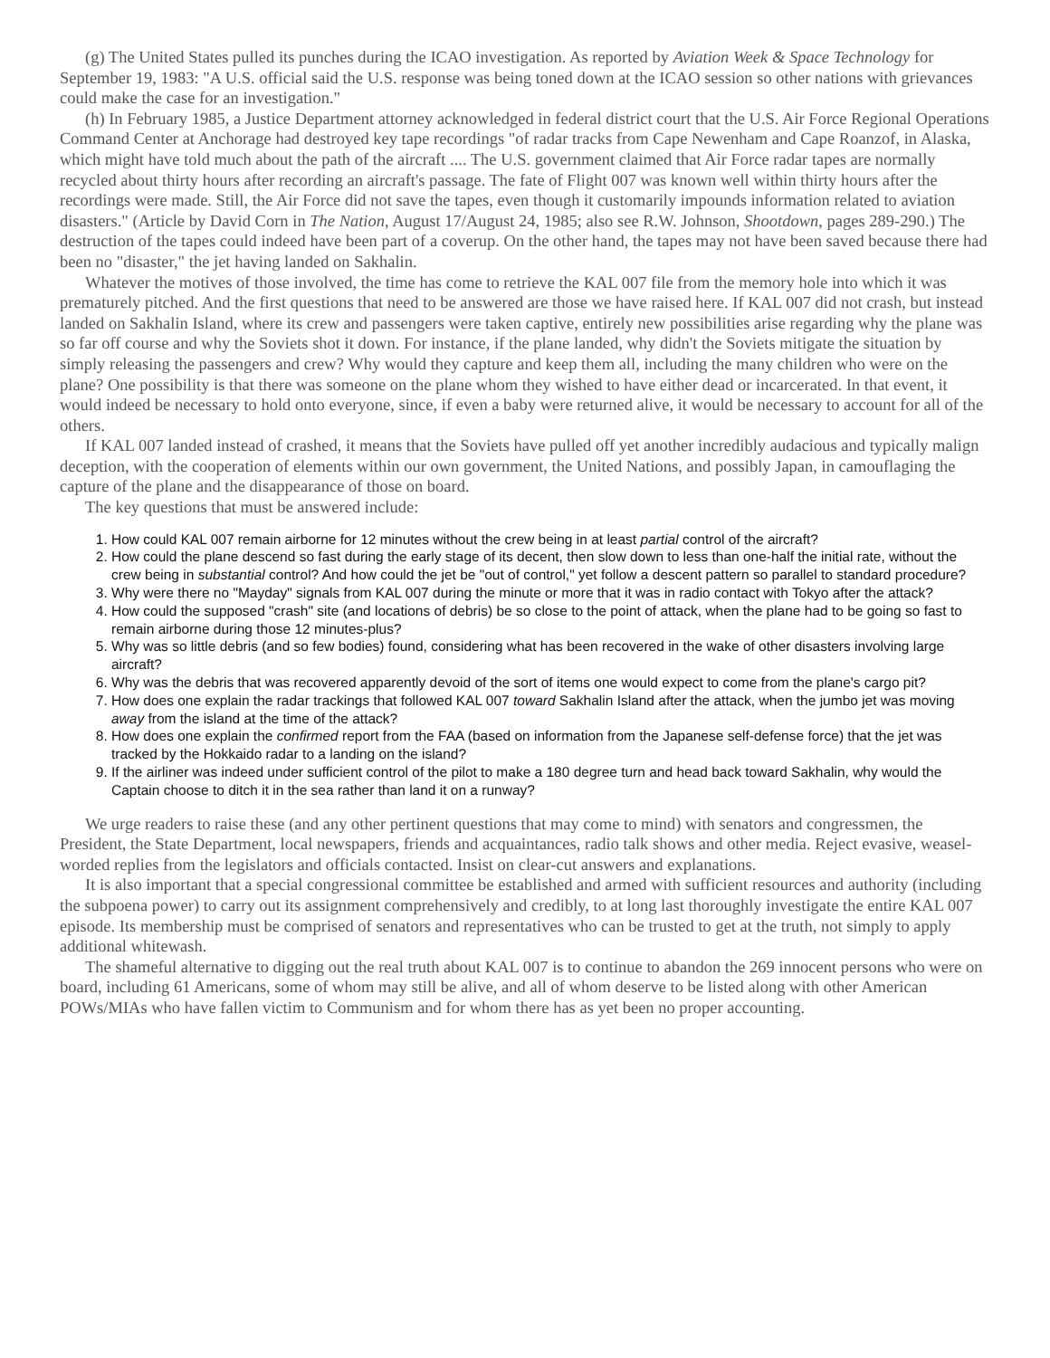(g) The United States pulled its punches during the ICAO investigation. As reported by Aviation Week & Space Technology for September 19, 1983: "A U.S. official said the U.S. response was being toned down at the ICAO session so other nations with grievances could make the case for an investigation."
(h) In February 1985, a Justice Department attorney acknowledged in federal district court that the U.S. Air Force Regional Operations Command Center at Anchorage had destroyed key tape recordings "of radar tracks from Cape Newenham and Cape Roanzof, in Alaska, which might have told much about the path of the aircraft .... The U.S. government claimed that Air Force radar tapes are normally recycled about thirty hours after recording an aircraft's passage. The fate of Flight 007 was known well within thirty hours after the recordings were made. Still, the Air Force did not save the tapes, even though it customarily impounds information related to aviation disasters." (Article by David Corn in The Nation, August 17/August 24, 1985; also see R.W. Johnson, Shootdown, pages 289-290.) The destruction of the tapes could indeed have been part of a coverup. On the other hand, the tapes may not have been saved because there had been no "disaster," the jet having landed on Sakhalin.
Whatever the motives of those involved, the time has come to retrieve the KAL 007 file from the memory hole into which it was prematurely pitched. And the first questions that need to be answered are those we have raised here. If KAL 007 did not crash, but instead landed on Sakhalin Island, where its crew and passengers were taken captive, entirely new possibilities arise regarding why the plane was so far off course and why the Soviets shot it down. For instance, if the plane landed, why didn't the Soviets mitigate the situation by simply releasing the passengers and crew? Why would they capture and keep them all, including the many children who were on the plane? One possibility is that there was someone on the plane whom they wished to have either dead or incarcerated. In that event, it would indeed be necessary to hold onto everyone, since, if even a baby were returned alive, it would be necessary to account for all of the others.
If KAL 007 landed instead of crashed, it means that the Soviets have pulled off yet another incredibly audacious and typically malign deception, with the cooperation of elements within our own government, the United Nations, and possibly Japan, in camouflaging the capture of the plane and the disappearance of those on board.
The key questions that must be answered include:
1. How could KAL 007 remain airborne for 12 minutes without the crew being in at least partial control of the aircraft?
2. How could the plane descend so fast during the early stage of its decent, then slow down to less than one-half the initial rate, without the crew being in substantial control? And how could the jet be "out of control," yet follow a descent pattern so parallel to standard procedure?
3. Why were there no "Mayday" signals from KAL 007 during the minute or more that it was in radio contact with Tokyo after the attack?
4. How could the supposed "crash" site (and locations of debris) be so close to the point of attack, when the plane had to be going so fast to remain airborne during those 12 minutes-plus?
5. Why was so little debris (and so few bodies) found, considering what has been recovered in the wake of other disasters involving large aircraft?
6. Why was the debris that was recovered apparently devoid of the sort of items one would expect to come from the plane's cargo pit?
7. How does one explain the radar trackings that followed KAL 007 toward Sakhalin Island after the attack, when the jumbo jet was moving away from the island at the time of the attack?
8. How does one explain the confirmed report from the FAA (based on information from the Japanese self-defense force) that the jet was tracked by the Hokkaido radar to a landing on the island?
9. If the airliner was indeed under sufficient control of the pilot to make a 180 degree turn and head back toward Sakhalin, why would the Captain choose to ditch it in the sea rather than land it on a runway?
We urge readers to raise these (and any other pertinent questions that may come to mind) with senators and congressmen, the President, the State Department, local newspapers, friends and acquaintances, radio talk shows and other media. Reject evasive, weasel-worded replies from the legislators and officials contacted. Insist on clear-cut answers and explanations.
It is also important that a special congressional committee be established and armed with sufficient resources and authority (including the subpoena power) to carry out its assignment comprehensively and credibly, to at long last thoroughly investigate the entire KAL 007 episode. Its membership must be comprised of senators and representatives who can be trusted to get at the truth, not simply to apply additional whitewash.
The shameful alternative to digging out the real truth about KAL 007 is to continue to abandon the 269 innocent persons who were on board, including 61 Americans, some of whom may still be alive, and all of whom deserve to be listed along with other American POWs/MIAs who have fallen victim to Communism and for whom there has as yet been no proper accounting.